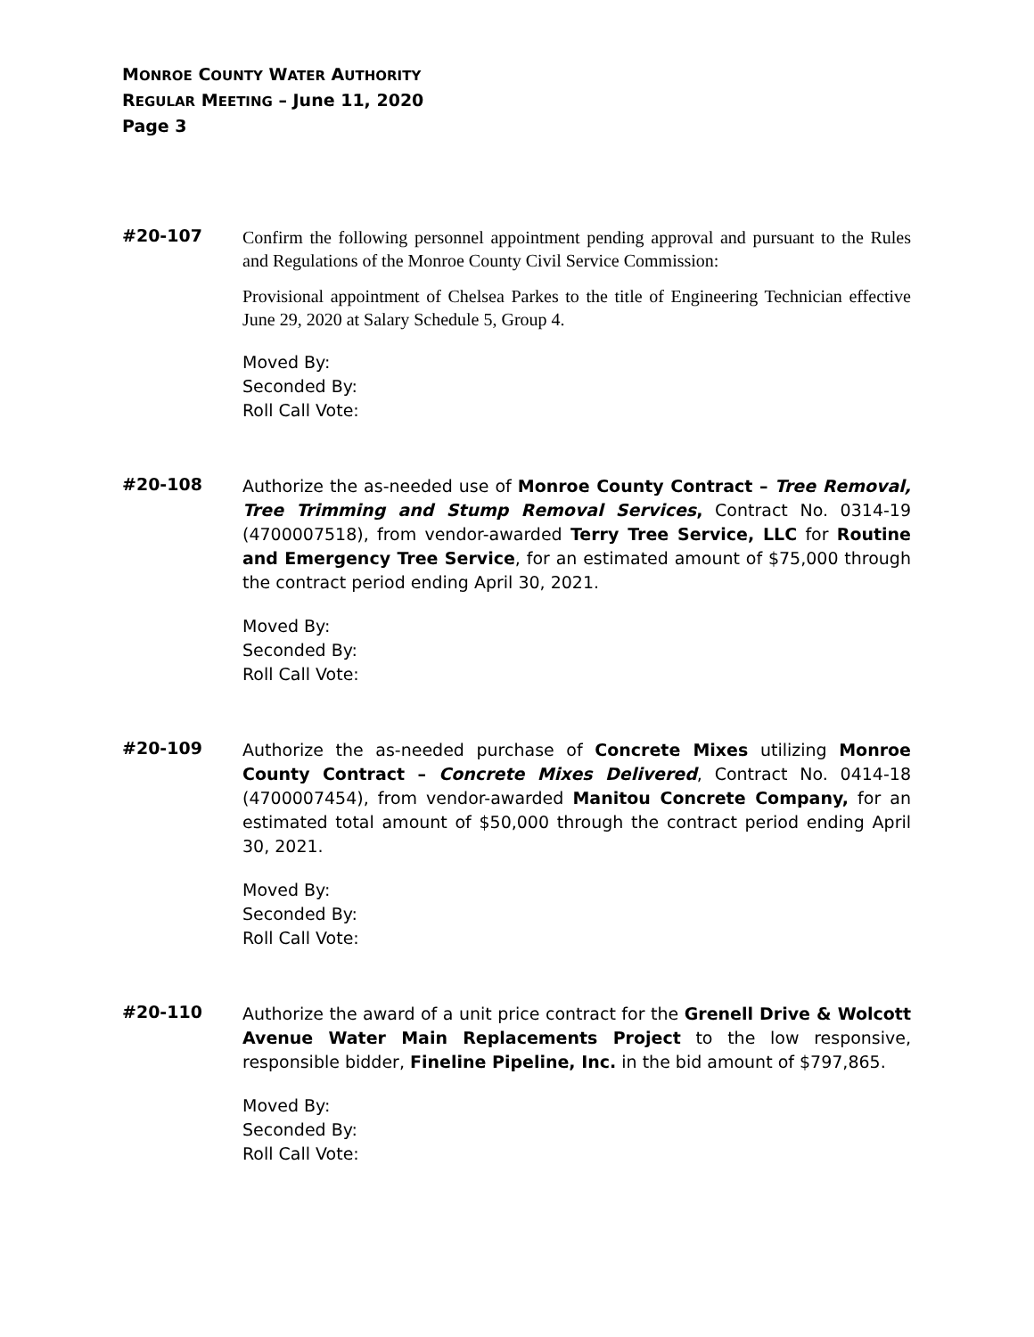MONROE COUNTY WATER AUTHORITY
REGULAR MEETING – June 11, 2020
Page 3
#20-107
Confirm the following personnel appointment pending approval and pursuant to the Rules and Regulations of the Monroe County Civil Service Commission:
Provisional appointment of Chelsea Parkes to the title of Engineering Technician effective June 29, 2020 at Salary Schedule 5, Group 4.
Moved By:
Seconded By:
Roll Call Vote:
#20-108
Authorize the as-needed use of Monroe County Contract – Tree Removal, Tree Trimming and Stump Removal Services, Contract No. 0314-19 (4700007518), from vendor-awarded Terry Tree Service, LLC for Routine and Emergency Tree Service, for an estimated amount of $75,000 through the contract period ending April 30, 2021.
Moved By:
Seconded By:
Roll Call Vote:
#20-109
Authorize the as-needed purchase of Concrete Mixes utilizing Monroe County Contract – Concrete Mixes Delivered, Contract No. 0414-18 (4700007454), from vendor-awarded Manitou Concrete Company, for an estimated total amount of $50,000 through the contract period ending April 30, 2021.
Moved By:
Seconded By:
Roll Call Vote:
#20-110
Authorize the award of a unit price contract for the Grenell Drive & Wolcott Avenue Water Main Replacements Project to the low responsive, responsible bidder, Fineline Pipeline, Inc. in the bid amount of $797,865.
Moved By:
Seconded By:
Roll Call Vote: